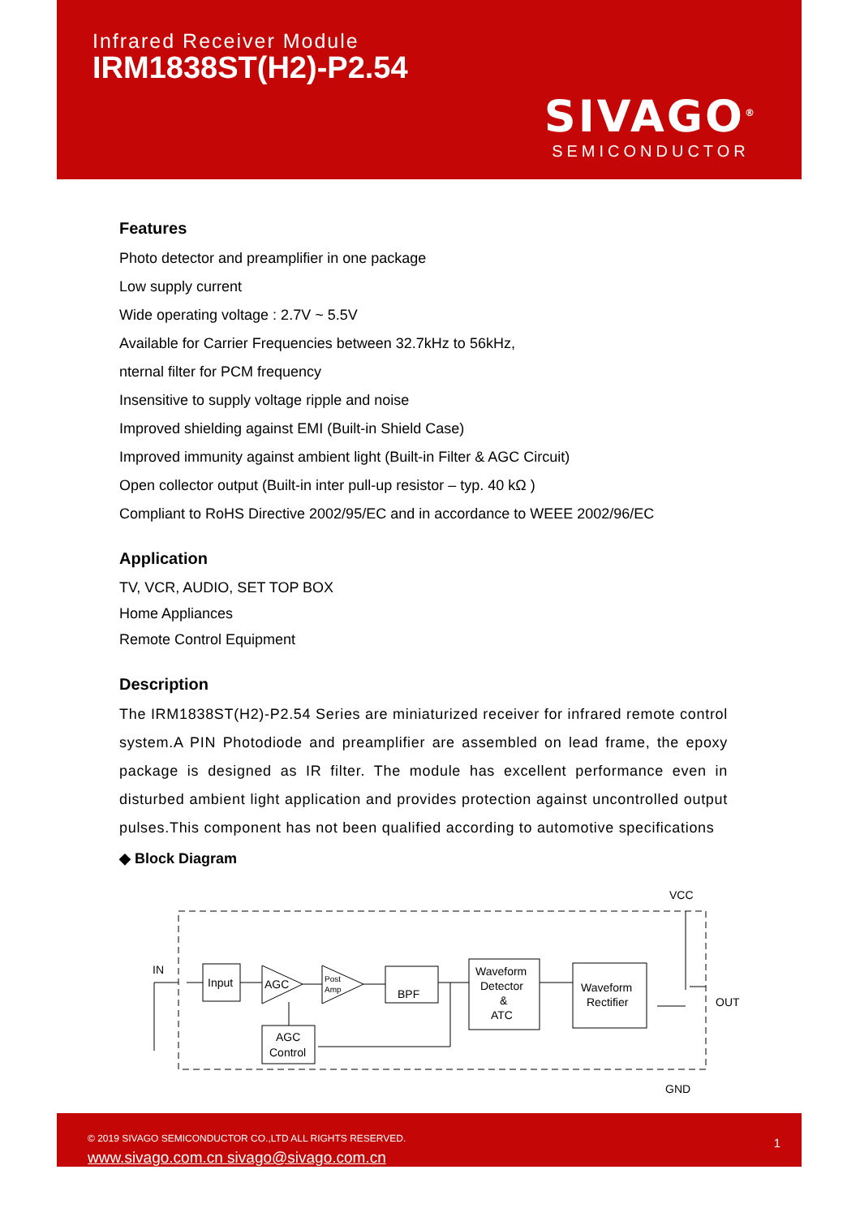Infrared Receiver Module
IRM1838ST(H2)-P2.54
SIVAGO<sup>®</sup>
SEMICONDUCTOR
Features
Photo detector and preamplifier in one package
Low supply current
Wide operating voltage : 2.7V ~ 5.5V
Available for Carrier Frequencies between 32.7kHz to 56kHz,
nternal filter for PCM frequency
Insensitive to supply voltage ripple and noise
Improved shielding against EMI (Built-in Shield Case)
Improved immunity against ambient light (Built-in Filter & AGC Circuit)
Open collector output (Built-in inter pull-up resistor – typ. 40 kΩ )
Compliant to RoHS Directive 2002/95/EC and in accordance to WEEE 2002/96/EC
Application
TV, VCR, AUDIO, SET TOP BOX
Home Appliances
Remote Control Equipment
Description
The IRM1838ST(H2)-P2.54 Series are miniaturized receiver for infrared remote control system.A PIN Photodiode and preamplifier are assembled on lead frame, the epoxy package is designed as IR filter. The module has excellent performance even in disturbed ambient light application and provides protection against uncontrolled output pulses.This component has not been qualified according to automotive specifications
◆ Block Diagram
VCC
GND
OUT
IN
Input
AGC
Post
Amp
BPF
Waveform
Detector
&
ATC
Waveform
Rectifier
AGC
Control
© 2019 SIVAGO SEMICONDUCTOR CO.,LTD ALL RIGHTS RESERVED.
www.sivago.com.cn sivago@sivago.com.cn
1